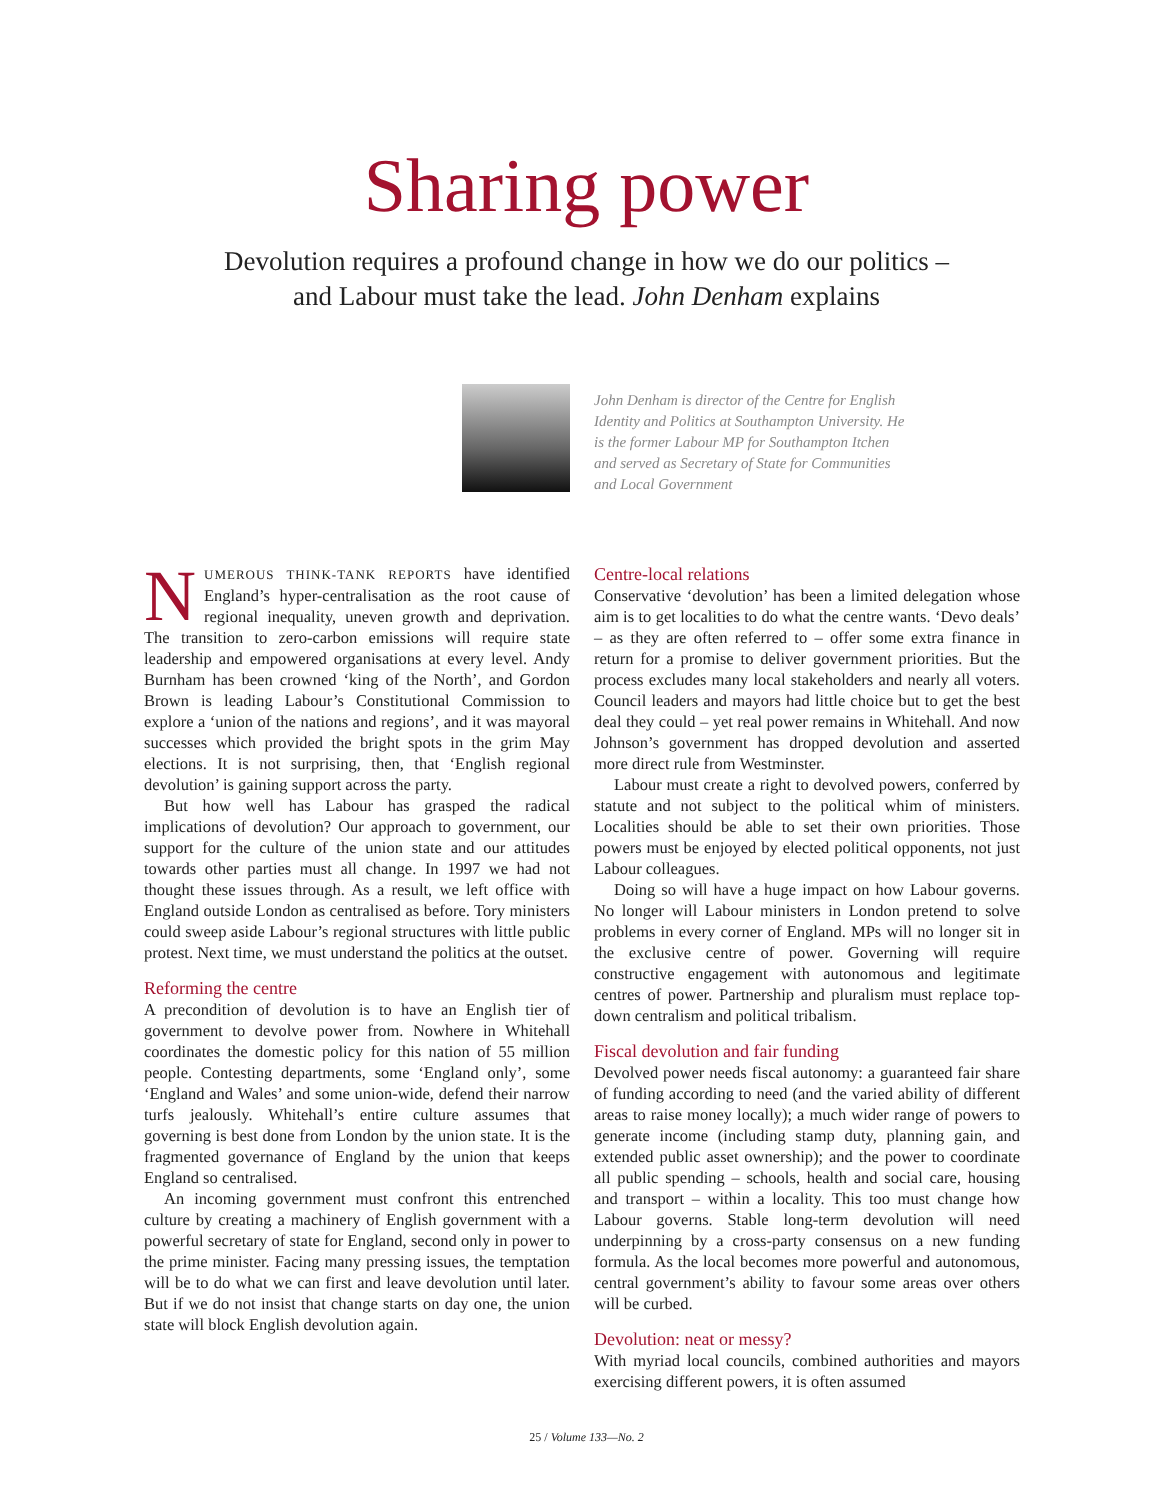Sharing power
Devolution requires a profound change in how we do our politics –
and Labour must take the lead. John Denham explains
John Denham is director of the Centre for English Identity and Politics at Southampton University. He is the former Labour MP for Southampton Itchen and served as Secretary of State for Communities and Local Government
NUMEROUS THINK-TANK REPORTS have identified England’s hyper-centralisation as the root cause of regional inequality, uneven growth and deprivation. The transition to zero-carbon emissions will require state leadership and empowered organisations at every level. Andy Burnham has been crowned ‘king of the North’, and Gordon Brown is leading Labour’s Constitutional Commission to explore a ‘union of the nations and regions’, and it was mayoral successes which provided the bright spots in the grim May elections. It is not surprising, then, that ‘English regional devolution’ is gaining support across the party.
But how well has Labour has grasped the radical implications of devolution? Our approach to government, our support for the culture of the union state and our attitudes towards other parties must all change. In 1997 we had not thought these issues through. As a result, we left office with England outside London as centralised as before. Tory ministers could sweep aside Labour’s regional structures with little public protest. Next time, we must understand the politics at the outset.
Reforming the centre
A precondition of devolution is to have an English tier of government to devolve power from. Nowhere in Whitehall coordinates the domestic policy for this nation of 55 million people. Contesting departments, some ‘England only’, some ‘England and Wales’ and some union-wide, defend their narrow turfs jealously. Whitehall’s entire culture assumes that governing is best done from London by the union state. It is the fragmented governance of England by the union that keeps England so centralised.
An incoming government must confront this entrenched culture by creating a machinery of English government with a powerful secretary of state for England, second only in power to the prime minister. Facing many pressing issues, the temptation will be to do what we can first and leave devolution until later. But if we do not insist that change starts on day one, the union state will block English devolution again.
Centre-local relations
Conservative ‘devolution’ has been a limited delegation whose aim is to get localities to do what the centre wants. ‘Devo deals’ – as they are often referred to – offer some extra finance in return for a promise to deliver government priorities. But the process excludes many local stakeholders and nearly all voters. Council leaders and mayors had little choice but to get the best deal they could – yet real power remains in Whitehall. And now Johnson’s government has dropped devolution and asserted more direct rule from Westminster.
Labour must create a right to devolved powers, conferred by statute and not subject to the political whim of ministers. Localities should be able to set their own priorities. Those powers must be enjoyed by elected political opponents, not just Labour colleagues.
Doing so will have a huge impact on how Labour governs. No longer will Labour ministers in London pretend to solve problems in every corner of England. MPs will no longer sit in the exclusive centre of power. Governing will require constructive engagement with autonomous and legitimate centres of power. Partnership and pluralism must replace top-down centralism and political tribalism.
Fiscal devolution and fair funding
Devolved power needs fiscal autonomy: a guaranteed fair share of funding according to need (and the varied ability of different areas to raise money locally); a much wider range of powers to generate income (including stamp duty, planning gain, and extended public asset ownership); and the power to coordinate all public spending – schools, health and social care, housing and transport – within a locality. This too must change how Labour governs. Stable long-term devolution will need underpinning by a cross-party consensus on a new funding formula. As the local becomes more powerful and autonomous, central government’s ability to favour some areas over others will be curbed.
Devolution: neat or messy?
With myriad local councils, combined authorities and mayors exercising different powers, it is often assumed
25 / Volume 133—No. 2